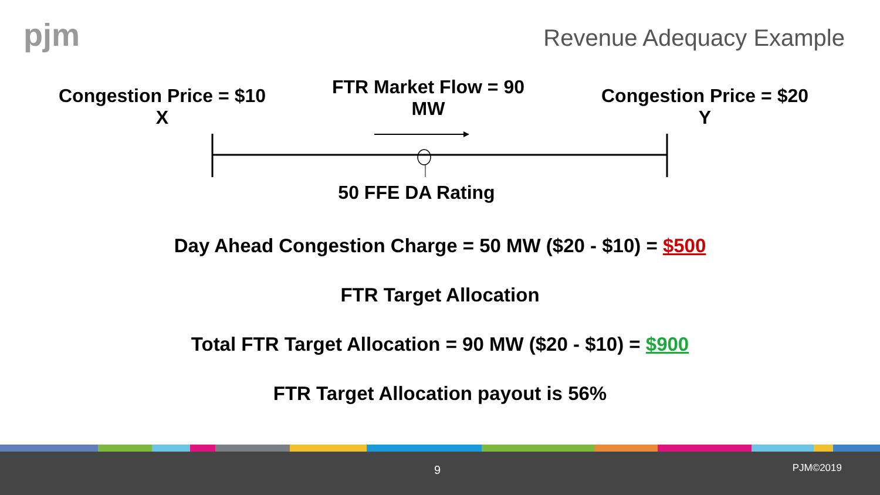pjm Revenue Adequacy Example
Congestion Price = $10
X
FTR Market Flow = 90 MW
Congestion Price = $20
Y
50 FFE DA Rating
Day Ahead Congestion Charge = 50 MW ($20 - $10) = $500
FTR Target Allocation
Total FTR Target Allocation = 90 MW ($20 - $10) = $900
FTR Target Allocation payout is 56%
9 PJM©2019